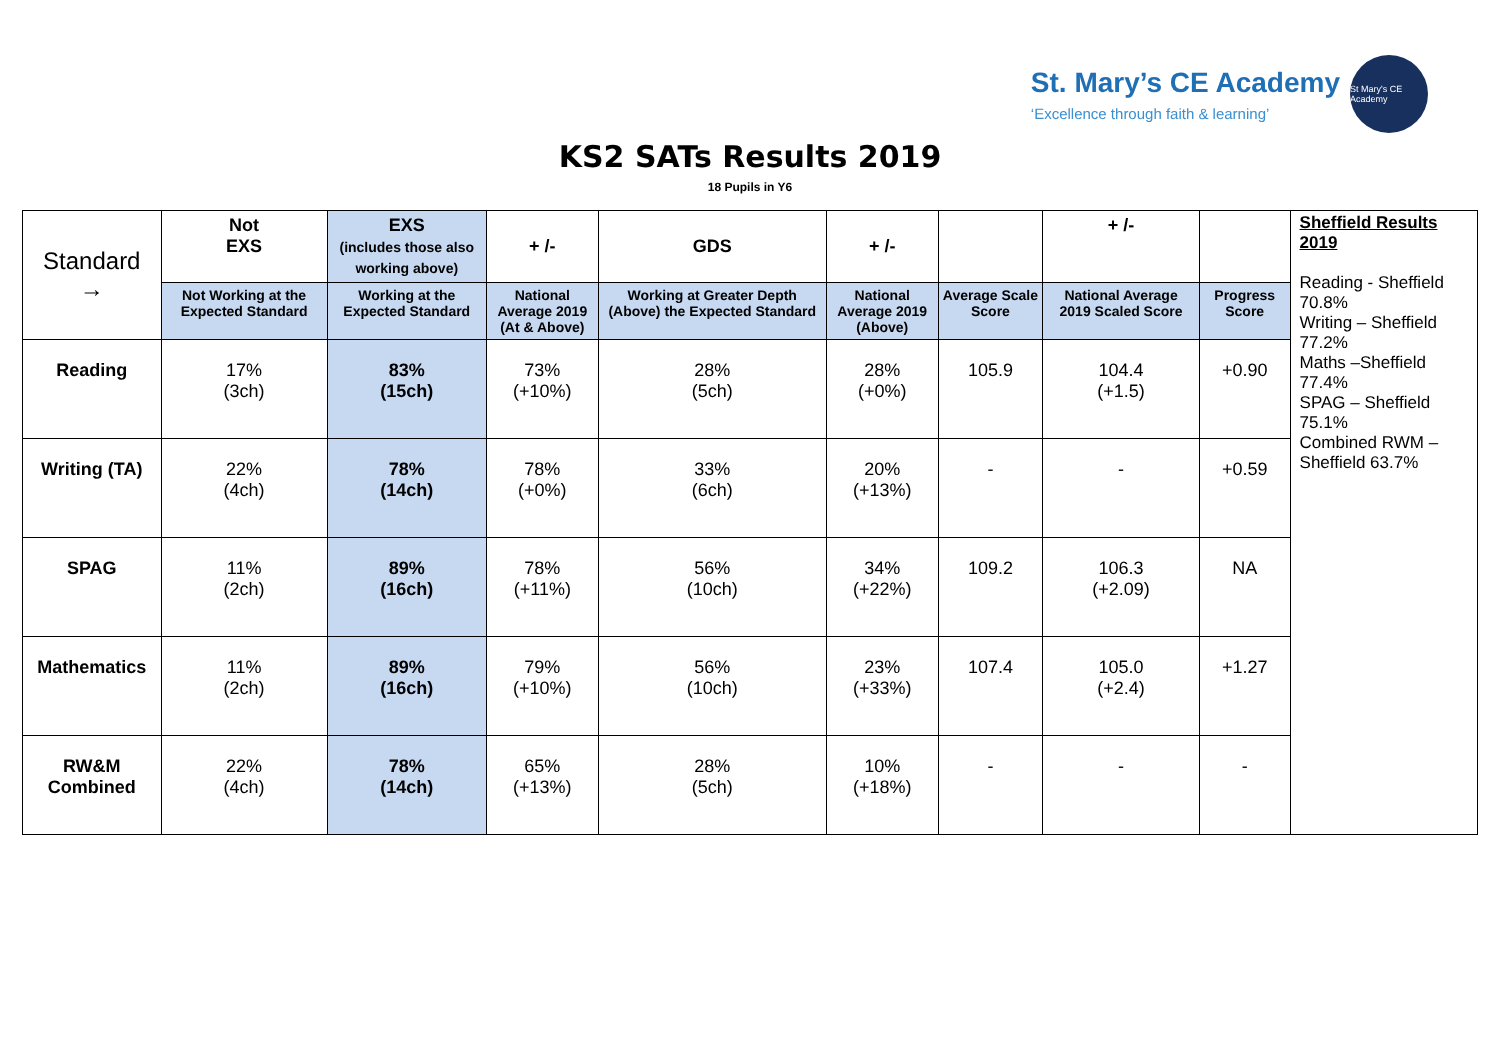St. Mary’s CE Academy
‘Excellence through faith & learning’
St Mary's CE Academy
KS2 SATs Results 2019
18 Pupils in Y6
| Standard → | Not EXS | EXS (includes those also working above) | + /- | GDS | + /- | | + /- | | Sheffield Results 2019 Reading - Sheffield 70.8% Writing – Sheffield 77.2% Maths –Sheffield 77.4% SPAG – Sheffield 75.1% Combined RWM – Sheffield 63.7% |
| | Not Working at the Expected Standard | Working at the Expected Standard | National Average 2019 (At & Above) | Working at Greater Depth (Above) the Expected Standard | National Average 2019 (Above) | Average Scale Score | National Average 2019 Scaled Score | Progress Score | |
| Reading | 17% (3ch) | 83% (15ch) | 73% (+10%) | 28% (5ch) | 28% (+0%) | 105.9 | 104.4 (+1.5) | +0.90 | |
| Writing (TA) | 22% (4ch) | 78% (14ch) | 78% (+0%) | 33% (6ch) | 20% (+13%) | - | - | +0.59 | |
| SPAG | 11% (2ch) | 89% (16ch) | 78% (+11%) | 56% (10ch) | 34% (+22%) | 109.2 | 106.3 (+2.09) | NA | |
| Mathematics | 11% (2ch) | 89% (16ch) | 79% (+10%) | 56% (10ch) | 23% (+33%) | 107.4 | 105.0 (+2.4) | +1.27 | |
| RW&M Combined | 22% (4ch) | 78% (14ch) | 65% (+13%) | 28% (5ch) | 10% (+18%) | - | - | - | |